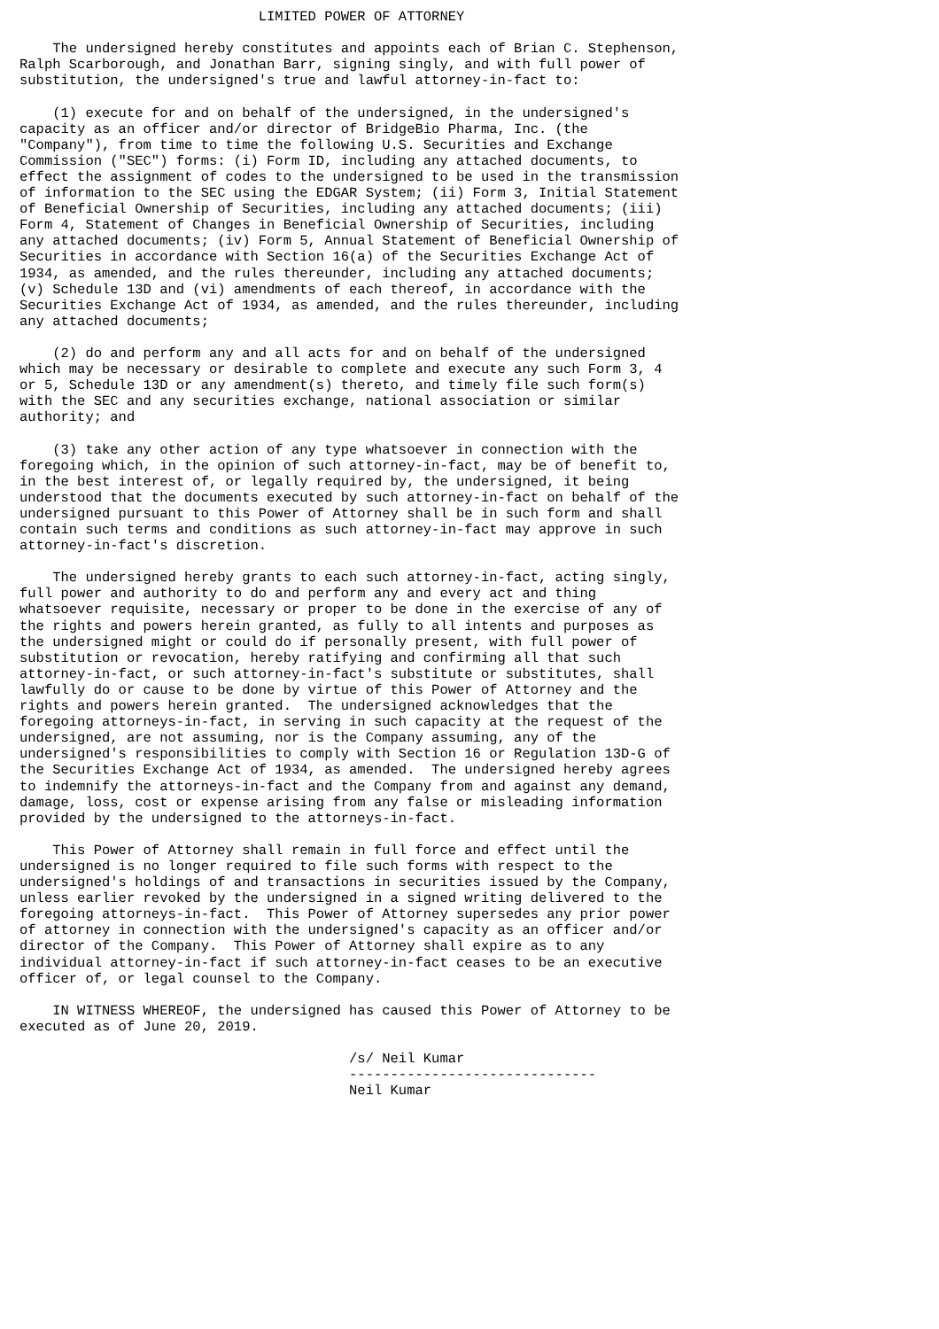LIMITED POWER OF ATTORNEY

    The undersigned hereby constitutes and appoints each of Brian C. Stephenson,
Ralph Scarborough, and Jonathan Barr, signing singly, and with full power of
substitution, the undersigned's true and lawful attorney-in-fact to:

    (1) execute for and on behalf of the undersigned, in the undersigned's
capacity as an officer and/or director of BridgeBio Pharma, Inc. (the
"Company"), from time to time the following U.S. Securities and Exchange
Commission ("SEC") forms: (i) Form ID, including any attached documents, to
effect the assignment of codes to the undersigned to be used in the transmission
of information to the SEC using the EDGAR System; (ii) Form 3, Initial Statement
of Beneficial Ownership of Securities, including any attached documents; (iii)
Form 4, Statement of Changes in Beneficial Ownership of Securities, including
any attached documents; (iv) Form 5, Annual Statement of Beneficial Ownership of
Securities in accordance with Section 16(a) of the Securities Exchange Act of
1934, as amended, and the rules thereunder, including any attached documents;
(v) Schedule 13D and (vi) amendments of each thereof, in accordance with the
Securities Exchange Act of 1934, as amended, and the rules thereunder, including
any attached documents;

    (2) do and perform any and all acts for and on behalf of the undersigned
which may be necessary or desirable to complete and execute any such Form 3, 4
or 5, Schedule 13D or any amendment(s) thereto, and timely file such form(s)
with the SEC and any securities exchange, national association or similar
authority; and

    (3) take any other action of any type whatsoever in connection with the
foregoing which, in the opinion of such attorney-in-fact, may be of benefit to,
in the best interest of, or legally required by, the undersigned, it being
understood that the documents executed by such attorney-in-fact on behalf of the
undersigned pursuant to this Power of Attorney shall be in such form and shall
contain such terms and conditions as such attorney-in-fact may approve in such
attorney-in-fact's discretion.

    The undersigned hereby grants to each such attorney-in-fact, acting singly,
full power and authority to do and perform any and every act and thing
whatsoever requisite, necessary or proper to be done in the exercise of any of
the rights and powers herein granted, as fully to all intents and purposes as
the undersigned might or could do if personally present, with full power of
substitution or revocation, hereby ratifying and confirming all that such
attorney-in-fact, or such attorney-in-fact's substitute or substitutes, shall
lawfully do or cause to be done by virtue of this Power of Attorney and the
rights and powers herein granted.  The undersigned acknowledges that the
foregoing attorneys-in-fact, in serving in such capacity at the request of the
undersigned, are not assuming, nor is the Company assuming, any of the
undersigned's responsibilities to comply with Section 16 or Regulation 13D-G of
the Securities Exchange Act of 1934, as amended.  The undersigned hereby agrees
to indemnify the attorneys-in-fact and the Company from and against any demand,
damage, loss, cost or expense arising from any false or misleading information
provided by the undersigned to the attorneys-in-fact.

    This Power of Attorney shall remain in full force and effect until the
undersigned is no longer required to file such forms with respect to the
undersigned's holdings of and transactions in securities issued by the Company,
unless earlier revoked by the undersigned in a signed writing delivered to the
foregoing attorneys-in-fact.  This Power of Attorney supersedes any prior power
of attorney in connection with the undersigned's capacity as an officer and/or
director of the Company.  This Power of Attorney shall expire as to any
individual attorney-in-fact if such attorney-in-fact ceases to be an executive
officer of, or legal counsel to the Company.

    IN WITNESS WHEREOF, the undersigned has caused this Power of Attorney to be
executed as of June 20, 2019.

                                        /s/ Neil Kumar
                                        ------------------------------
                                        Neil Kumar